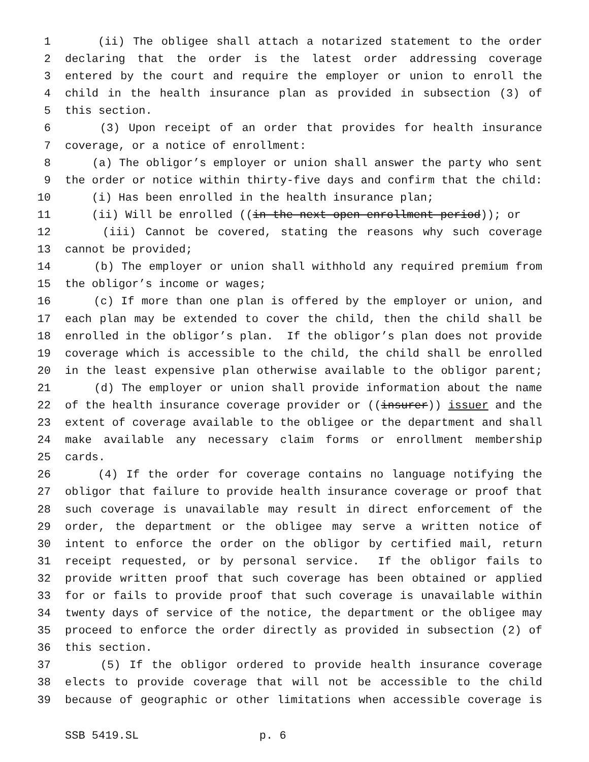1 (ii) The obligee shall attach a notarized statement to the order
2 declaring that the order is the latest order addressing coverage
3 entered by the court and require the employer or union to enroll the
4 child in the health insurance plan as provided in subsection (3) of
5 this section.
6 (3) Upon receipt of an order that provides for health insurance
7 coverage, or a notice of enrollment:
8 (a) The obligor’s employer or union shall answer the party who sent
9 the order or notice within thirty-five days and confirm that the child:
10 (i) Has been enrolled in the health insurance plan;
11 (ii) Will be enrolled ((in the next open enrollment period)); or
12 (iii) Cannot be covered, stating the reasons why such coverage
13 cannot be provided;
14 (b) The employer or union shall withhold any required premium from
15 the obligor’s income or wages;
16 (c) If more than one plan is offered by the employer or union, and
17 each plan may be extended to cover the child, then the child shall be
18 enrolled in the obligor’s plan. If the obligor’s plan does not provide
19 coverage which is accessible to the child, the child shall be enrolled
20 in the least expensive plan otherwise available to the obligor parent;
21 (d) The employer or union shall provide information about the name
22 of the health insurance coverage provider or ((insurer)) issuer and the
23 extent of coverage available to the obligee or the department and shall
24 make available any necessary claim forms or enrollment membership
25 cards.
26 (4) If the order for coverage contains no language notifying the
27 obligor that failure to provide health insurance coverage or proof that
28 such coverage is unavailable may result in direct enforcement of the
29 order, the department or the obligee may serve a written notice of
30 intent to enforce the order on the obligor by certified mail, return
31 receipt requested, or by personal service. If the obligor fails to
32 provide written proof that such coverage has been obtained or applied
33 for or fails to provide proof that such coverage is unavailable within
34 twenty days of service of the notice, the department or the obligee may
35 proceed to enforce the order directly as provided in subsection (2) of
36 this section.
37 (5) If the obligor ordered to provide health insurance coverage
38 elects to provide coverage that will not be accessible to the child
39 because of geographic or other limitations when accessible coverage is
SSB 5419.SL p. 6